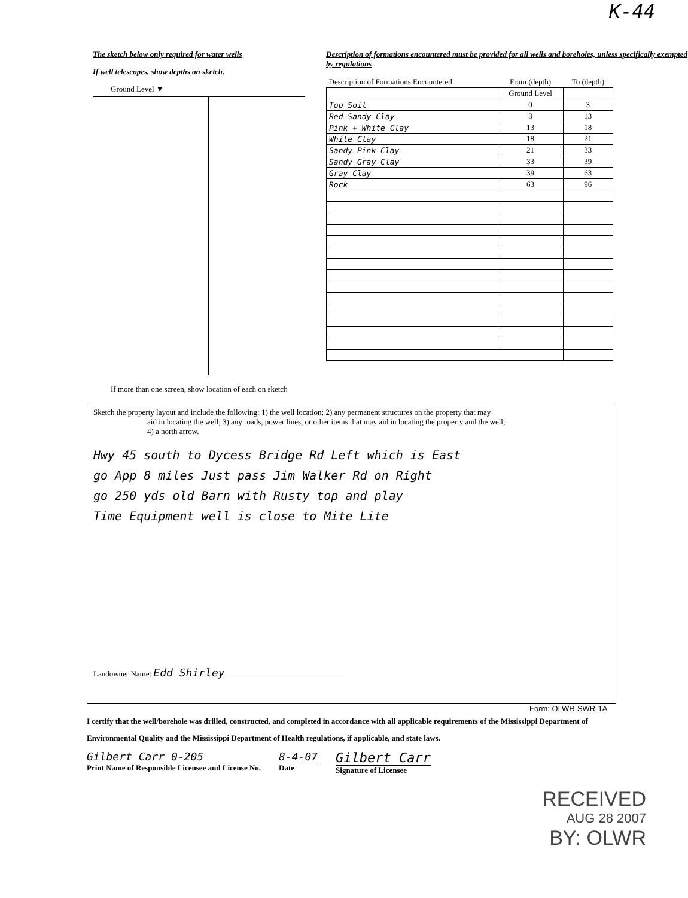K-44
The sketch below only required for water wells
If well telescopes, show depths on sketch.
Ground Level ▼
If more than one screen, show location of each on sketch
Description of formations encountered must be provided for all wells and boreholes, unless specifically exempted by regulations
| Description of Formations Encountered | From (depth) | To (depth) |
| --- | --- | --- |
| | Ground Level | |
| Top Soil | 0 | 3 |
| Red Sandy Clay | 3 | 13 |
| Pink + White Clay | 13 | 18 |
| White Clay | 18 | 21 |
| Sandy Pink Clay | 21 | 33 |
| Sandy Gray Clay | 33 | 39 |
| Gray Clay | 39 | 63 |
| Rock | 63 | 96 |
Sketch the property layout and include the following: 1) the well location; 2) any permanent structures on the property that may
aid in locating the well; 3) any roads, power lines, or other items that may aid in locating the property and the well;
4) a north arrow.
Hwy 45 south to Dycess Bridge Rd Left which is East
go App 8 miles Just pass Jim Walker Rd on Right
go 250 yds old Barn with Rusty top and play
Time Equipment well is close to Mite Lite
Landowner Name: Edd Shirley
Form: OLWR-SWR-1A
I certify that the well/borehole was drilled, constructed, and completed in accordance with all applicable requirements of the Mississippi Department of Environmental Quality and the Mississippi Department of Health regulations, if applicable, and state laws.
Gilbert Carr 0-205
Print Name of Responsible Licensee and License No.
8-4-07
Date
Gilbert Carr
Signature of Licensee
RECEIVED
AUG 28 2007
BY: OLWR